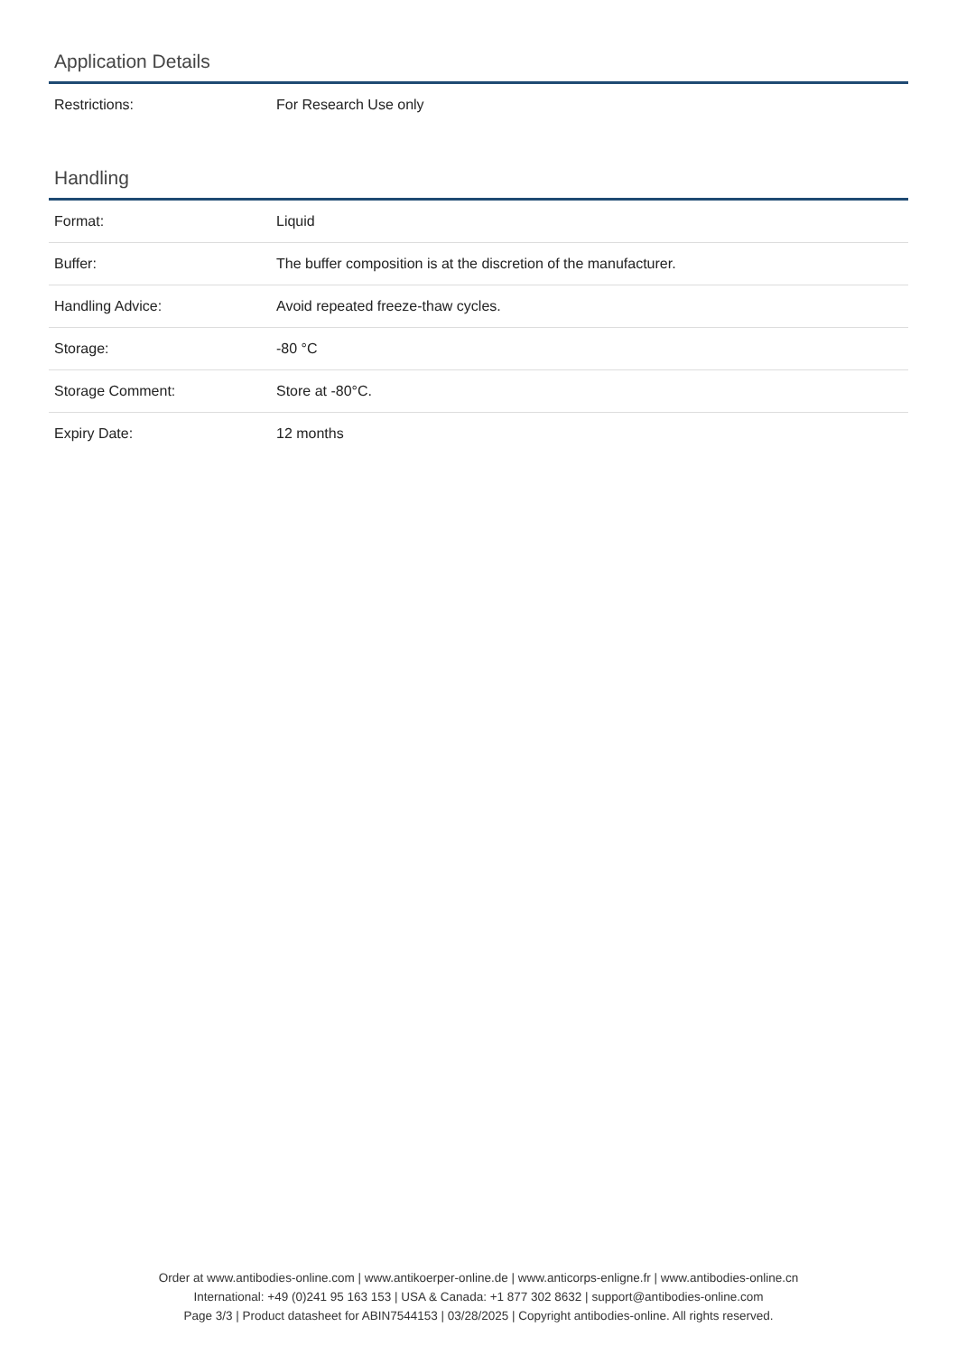Application Details
| Restrictions: | For Research Use only |
Handling
| Format: | Liquid |
| Buffer: | The buffer composition is at the discretion of the manufacturer. |
| Handling Advice: | Avoid repeated freeze-thaw cycles. |
| Storage: | -80 °C |
| Storage Comment: | Store at -80°C. |
| Expiry Date: | 12 months |
Order at www.antibodies-online.com | www.antikoerper-online.de | www.anticorps-enligne.fr | www.antibodies-online.cn
International: +49 (0)241 95 163 153 | USA & Canada: +1 877 302 8632 | support@antibodies-online.com
Page 3/3 | Product datasheet for ABIN7544153 | 03/28/2025 | Copyright antibodies-online. All rights reserved.